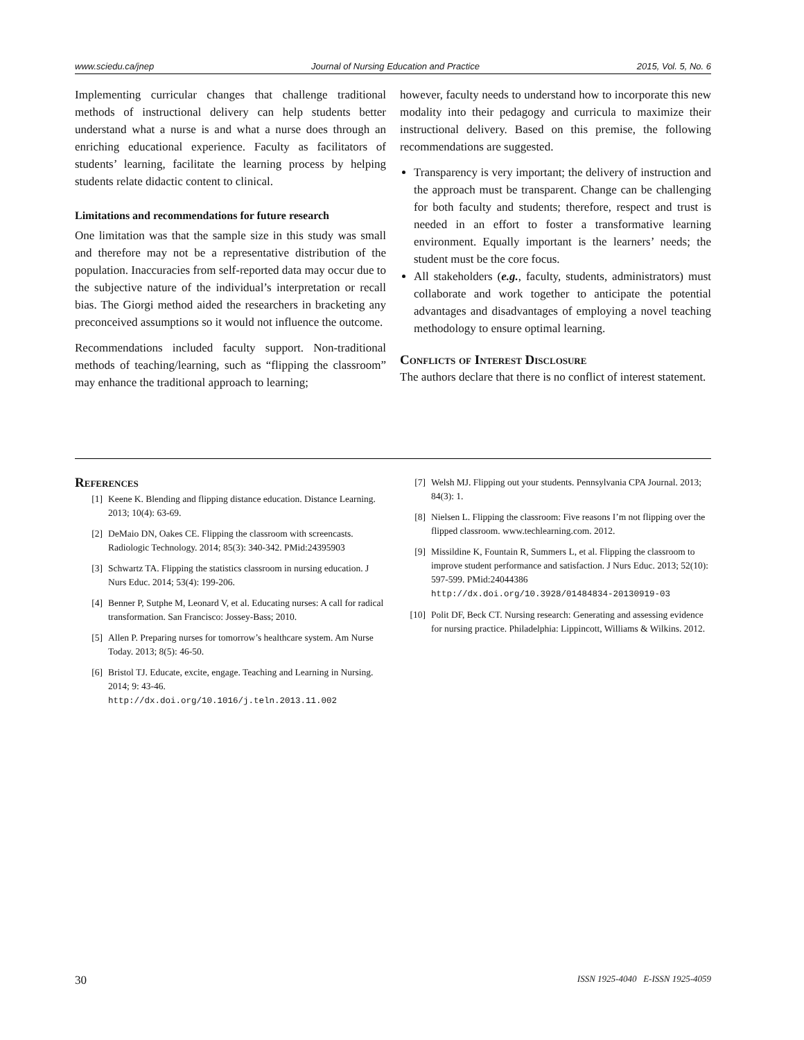www.sciedu.ca/jnep Journal of Nursing Education and Practice 2015, Vol. 5, No. 6
Implementing curricular changes that challenge traditional methods of instructional delivery can help students better understand what a nurse is and what a nurse does through an enriching educational experience. Faculty as facilitators of students’ learning, facilitate the learning process by helping students relate didactic content to clinical.
Limitations and recommendations for future research
One limitation was that the sample size in this study was small and therefore may not be a representative distribution of the population. Inaccuracies from self-reported data may occur due to the subjective nature of the individual’s interpretation or recall bias. The Giorgi method aided the researchers in bracketing any preconceived assumptions so it would not influence the outcome.
Recommendations included faculty support. Non-traditional methods of teaching/learning, such as “flipping the classroom” may enhance the traditional approach to learning;
however, faculty needs to understand how to incorporate this new modality into their pedagogy and curricula to maximize their instructional delivery. Based on this premise, the following recommendations are suggested.
Transparency is very important; the delivery of instruction and the approach must be transparent. Change can be challenging for both faculty and students; therefore, respect and trust is needed in an effort to foster a transformative learning environment. Equally important is the learners’ needs; the student must be the core focus.
All stakeholders (e.g., faculty, students, administrators) must collaborate and work together to anticipate the potential advantages and disadvantages of employing a novel teaching methodology to ensure optimal learning.
Conflicts of Interest Disclosure
The authors declare that there is no conflict of interest statement.
References
[1] Keene K. Blending and flipping distance education. Distance Learning. 2013; 10(4): 63-69.
[2] DeMaio DN, Oakes CE. Flipping the classroom with screencasts. Radiologic Technology. 2014; 85(3): 340-342. PMid:24395903
[3] Schwartz TA. Flipping the statistics classroom in nursing education. J Nurs Educ. 2014; 53(4): 199-206.
[4] Benner P, Sutphe M, Leonard V, et al. Educating nurses: A call for radical transformation. San Francisco: Jossey-Bass; 2010.
[5] Allen P. Preparing nurses for tomorrow’s healthcare system. Am Nurse Today. 2013; 8(5): 46-50.
[6] Bristol TJ. Educate, excite, engage. Teaching and Learning in Nursing. 2014; 9: 43-46. http://dx.doi.org/10.1016/j.teln.2013.11.002
[7] Welsh MJ. Flipping out your students. Pennsylvania CPA Journal. 2013; 84(3): 1.
[8] Nielsen L. Flipping the classroom: Five reasons I’m not flipping over the flipped classroom. www.techlearning.com. 2012.
[9] Missildine K, Fountain R, Summers L, et al. Flipping the classroom to improve student performance and satisfaction. J Nurs Educ. 2013; 52(10): 597-599. PMid:24044386 http://dx.doi.org/10.3928/01484834-20130919-03
[10] Polit DF, Beck CT. Nursing research: Generating and assessing evidence for nursing practice. Philadelphia: Lippincott, Williams & Wilkins. 2012.
30 ISSN 1925-4040 E-ISSN 1925-4059